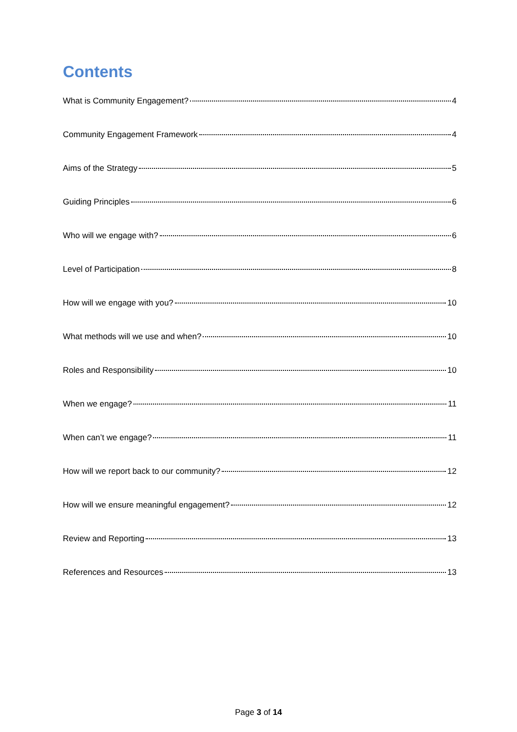Contents
What is Community Engagement? 4
Community Engagement Framework 4
Aims of the Strategy 5
Guiding Principles 6
Who will we engage with? 6
Level of Participation 8
How will we engage with you? 10
What methods will we use and when? 10
Roles and Responsibility 10
When we engage? 11
When can’t we engage? 11
How will we report back to our community? 12
How will we ensure meaningful engagement? 12
Review and Reporting 13
References and Resources 13
Page 3 of 14